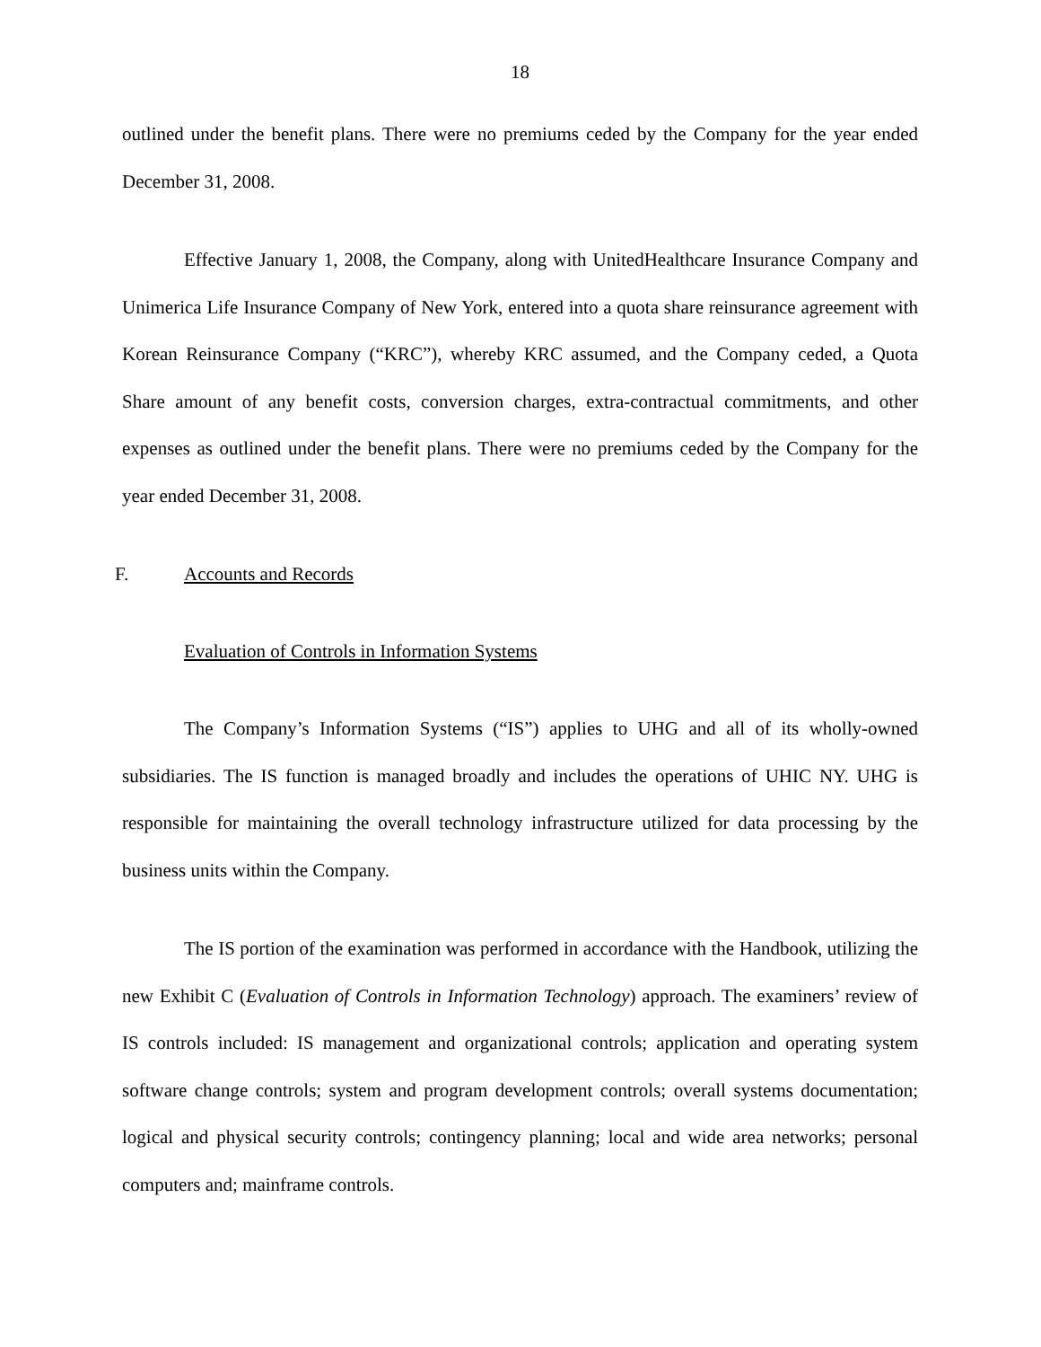18
outlined under the benefit plans. There were no premiums ceded by the Company for the year ended December 31, 2008.
Effective January 1, 2008, the Company, along with UnitedHealthcare Insurance Company and Unimerica Life Insurance Company of New York, entered into a quota share reinsurance agreement with Korean Reinsurance Company (“KRC”), whereby KRC assumed, and the Company ceded, a Quota Share amount of any benefit costs, conversion charges, extra-contractual commitments, and other expenses as outlined under the benefit plans. There were no premiums ceded by the Company for the year ended December 31, 2008.
F. Accounts and Records
Evaluation of Controls in Information Systems
The Company’s Information Systems (“IS”) applies to UHG and all of its wholly-owned subsidiaries. The IS function is managed broadly and includes the operations of UHIC NY. UHG is responsible for maintaining the overall technology infrastructure utilized for data processing by the business units within the Company.
The IS portion of the examination was performed in accordance with the Handbook, utilizing the new Exhibit C (Evaluation of Controls in Information Technology) approach. The examiners’ review of IS controls included: IS management and organizational controls; application and operating system software change controls; system and program development controls; overall systems documentation; logical and physical security controls; contingency planning; local and wide area networks; personal computers and; mainframe controls.